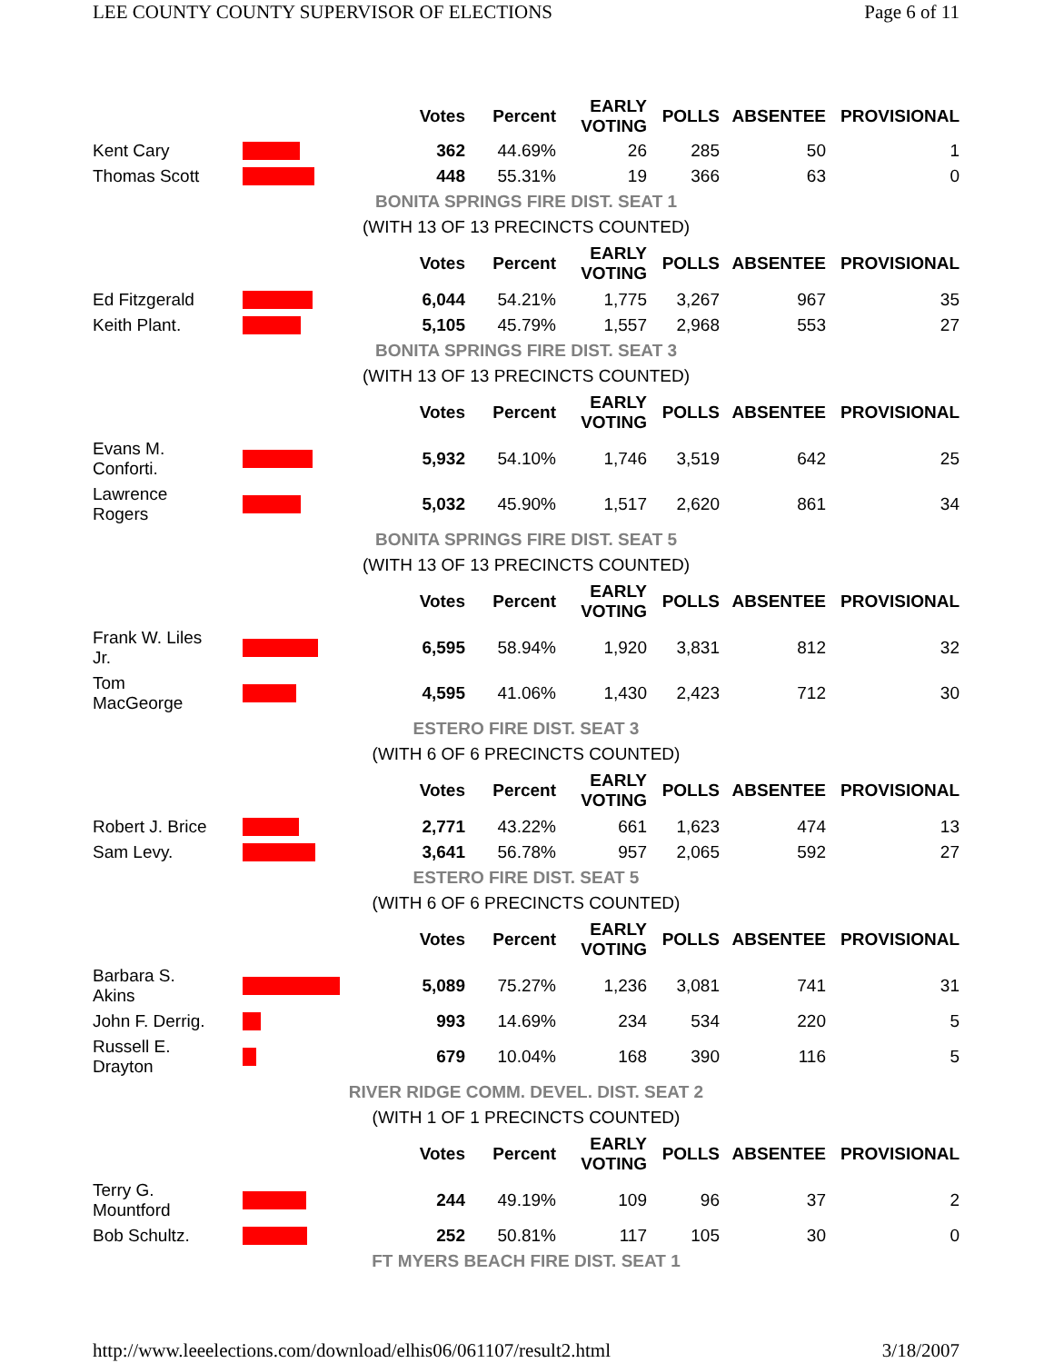LEE COUNTY COUNTY SUPERVISOR OF ELECTIONS Page 6 of 11
| | | Votes | Percent | EARLY VOTING | POLLS | ABSENTEE | PROVISIONAL |
| Kent Cary | | 362 | 44.69% | 26 | 285 | 50 | 1 |
| Thomas Scott | | 448 | 55.31% | 19 | 366 | 63 | 0 |
| BONITA SPRINGS FIRE DIST. SEAT 1 | | | | | | | |
| (WITH 13 OF 13 PRECINCTS COUNTED) | | | | | | | |
| | | Votes | Percent | EARLY VOTING | POLLS | ABSENTEE | PROVISIONAL |
| Ed Fitzgerald | | 6,044 | 54.21% | 1,775 | 3,267 | 967 | 35 |
| Keith Plant. | | 5,105 | 45.79% | 1,557 | 2,968 | 553 | 27 |
| BONITA SPRINGS FIRE DIST. SEAT 3 | | | | | | | |
| (WITH 13 OF 13 PRECINCTS COUNTED) | | | | | | | |
| | | Votes | Percent | EARLY VOTING | POLLS | ABSENTEE | PROVISIONAL |
| Evans M. Conforti. | | 5,932 | 54.10% | 1,746 | 3,519 | 642 | 25 |
| Lawrence Rogers | | 5,032 | 45.90% | 1,517 | 2,620 | 861 | 34 |
| BONITA SPRINGS FIRE DIST. SEAT 5 | | | | | | | |
| (WITH 13 OF 13 PRECINCTS COUNTED) | | | | | | | |
| | | Votes | Percent | EARLY VOTING | POLLS | ABSENTEE | PROVISIONAL |
| Frank W. Liles Jr. | | 6,595 | 58.94% | 1,920 | 3,831 | 812 | 32 |
| Tom MacGeorge | | 4,595 | 41.06% | 1,430 | 2,423 | 712 | 30 |
| ESTERO FIRE DIST. SEAT 3 | | | | | | | |
| (WITH 6 OF 6 PRECINCTS COUNTED) | | | | | | | |
| | | Votes | Percent | EARLY VOTING | POLLS | ABSENTEE | PROVISIONAL |
| Robert J. Brice | | 2,771 | 43.22% | 661 | 1,623 | 474 | 13 |
| Sam Levy. | | 3,641 | 56.78% | 957 | 2,065 | 592 | 27 |
| ESTERO FIRE DIST. SEAT 5 | | | | | | | |
| (WITH 6 OF 6 PRECINCTS COUNTED) | | | | | | | |
| | | Votes | Percent | EARLY VOTING | POLLS | ABSENTEE | PROVISIONAL |
| Barbara S. Akins | | 5,089 | 75.27% | 1,236 | 3,081 | 741 | 31 |
| John F. Derrig. | | 993 | 14.69% | 234 | 534 | 220 | 5 |
| Russell E. Drayton | | 679 | 10.04% | 168 | 390 | 116 | 5 |
| RIVER RIDGE COMM. DEVEL. DIST. SEAT 2 | | | | | | | |
| (WITH 1 OF 1 PRECINCTS COUNTED) | | | | | | | |
| | | Votes | Percent | EARLY VOTING | POLLS | ABSENTEE | PROVISIONAL |
| Terry G. Mountford | | 244 | 49.19% | 109 | 96 | 37 | 2 |
| Bob Schultz. | | 252 | 50.81% | 117 | 105 | 30 | 0 |
| FT MYERS BEACH FIRE DIST. SEAT 1 | | | | | | | |
http://www.leeelections.com/download/elhis06/061107/result2.html 3/18/2007